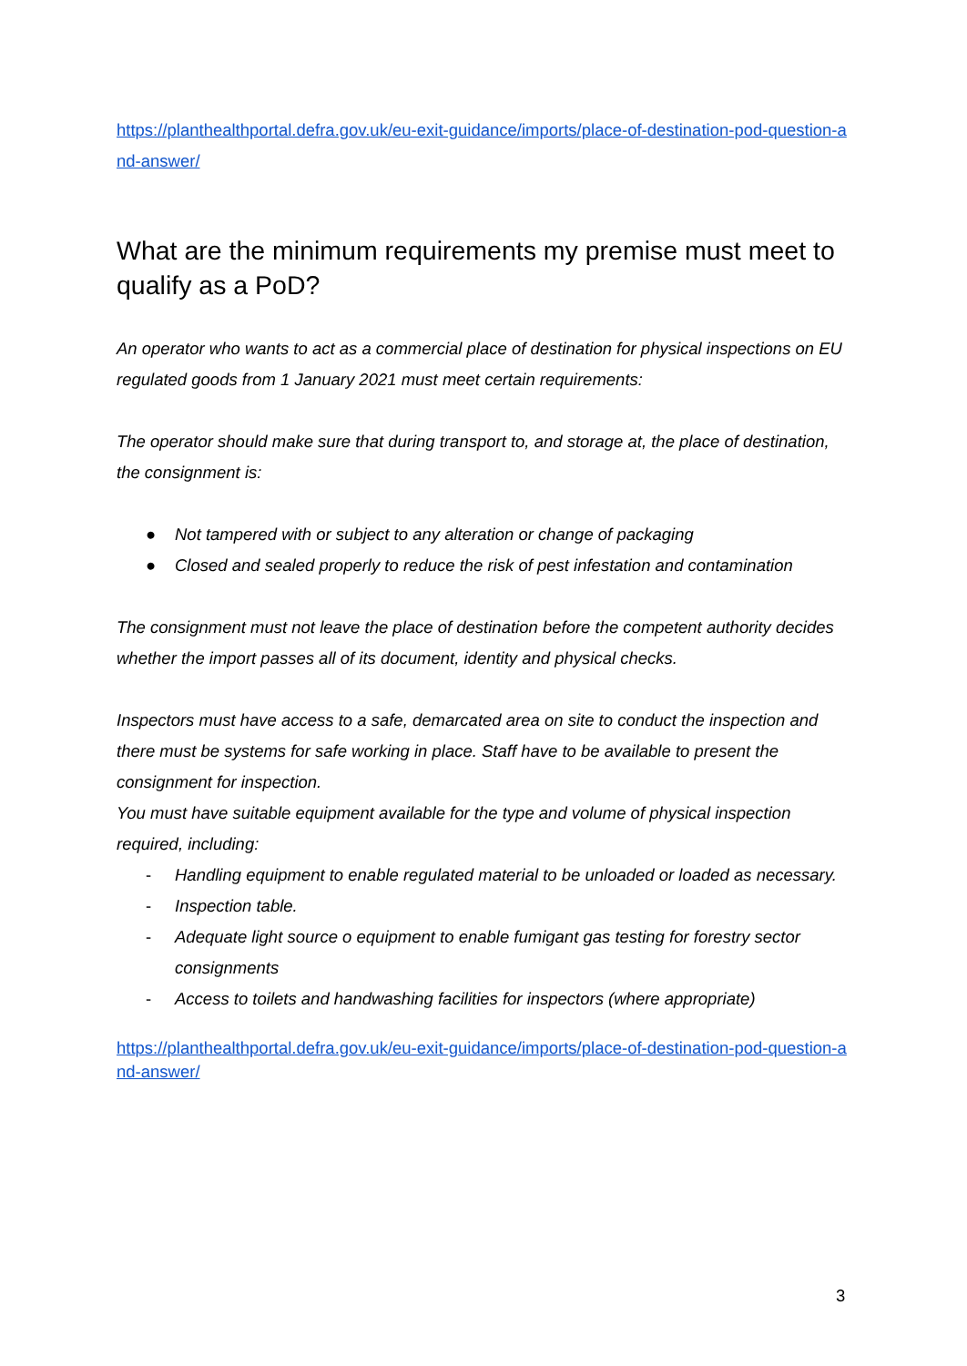https://planthealthportal.defra.gov.uk/eu-exit-guidance/imports/place-of-destination-pod-question-and-answer/
What are the minimum requirements my premise must meet to qualify as a PoD?
An operator who wants to act as a commercial place of destination for physical inspections on EU regulated goods from 1 January 2021 must meet certain requirements:
The operator should make sure that during transport to, and storage at, the place of destination, the consignment is:
● Not tampered with or subject to any alteration or change of packaging
● Closed and sealed properly to reduce the risk of pest infestation and contamination
The consignment must not leave the place of destination before the competent authority decides whether the import passes all of its document, identity and physical checks.
Inspectors must have access to a safe, demarcated area on site to conduct the inspection and there must be systems for safe working in place. Staff have to be available to present the consignment for inspection.
You must have suitable equipment available for the type and volume of physical inspection required, including:
- Handling equipment to enable regulated material to be unloaded or loaded as necessary.
- Inspection table.
- Adequate light source o equipment to enable fumigant gas testing for forestry sector consignments
- Access to toilets and handwashing facilities for inspectors (where appropriate)
https://planthealthportal.defra.gov.uk/eu-exit-guidance/imports/place-of-destination-pod-question-and-answer/
3